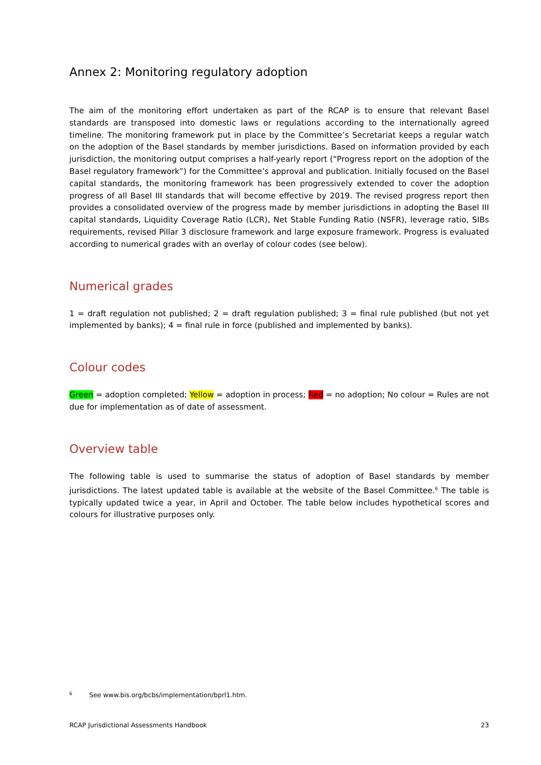Annex 2: Monitoring regulatory adoption
The aim of the monitoring effort undertaken as part of the RCAP is to ensure that relevant Basel standards are transposed into domestic laws or regulations according to the internationally agreed timeline. The monitoring framework put in place by the Committee’s Secretariat keeps a regular watch on the adoption of the Basel standards by member jurisdictions. Based on information provided by each jurisdiction, the monitoring output comprises a half-yearly report (“Progress report on the adoption of the Basel regulatory framework”) for the Committee’s approval and publication. Initially focused on the Basel capital standards, the monitoring framework has been progressively extended to cover the adoption progress of all Basel III standards that will become effective by 2019. The revised progress report then provides a consolidated overview of the progress made by member jurisdictions in adopting the Basel III capital standards, Liquidity Coverage Ratio (LCR), Net Stable Funding Ratio (NSFR), leverage ratio, SIBs requirements, revised Pillar 3 disclosure framework and large exposure framework. Progress is evaluated according to numerical grades with an overlay of colour codes (see below).
Numerical grades
1 = draft regulation not published; 2 = draft regulation published; 3 = final rule published (but not yet implemented by banks); 4 = final rule in force (published and implemented by banks).
Colour codes
Green = adoption completed; Yellow = adoption in process; Red = no adoption; No colour = Rules are not due for implementation as of date of assessment.
Overview table
The following table is used to summarise the status of adoption of Basel standards by member jurisdictions. The latest updated table is available at the website of the Basel Committee.<sup>6</sup> The table is typically updated twice a year, in April and October. The table below includes hypothetical scores and colours for illustrative purposes only.
6 See www.bis.org/bcbs/implementation/bprl1.htm.
RCAP Jurisdictional Assessments Handbook 23